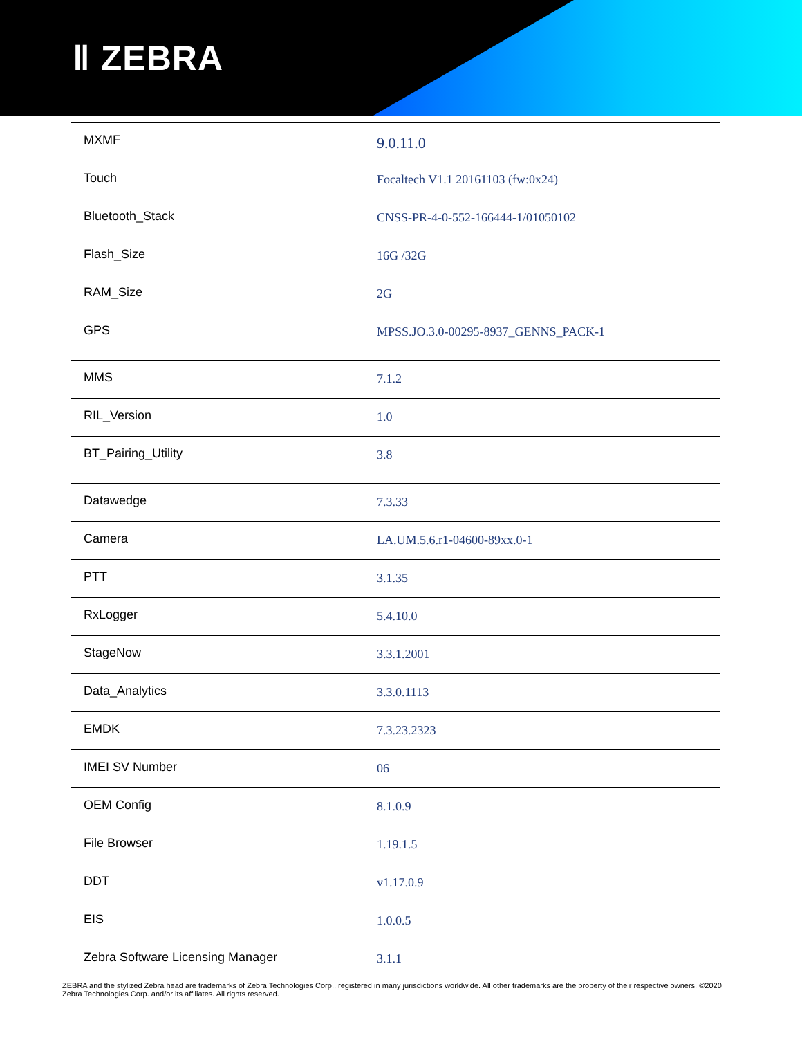ǁ ZEBRA
| MXMF | 9.0.11.0 |
| Touch | Focaltech V1.1 20161103 (fw:0x24) |
| Bluetooth_Stack | CNSS-PR-4-0-552-166444-1/01050102 |
| Flash_Size | 16G /32G |
| RAM_Size | 2G |
| GPS | MPSS.JO.3.0-00295-8937_GENNS_PACK-1 |
| MMS | 7.1.2 |
| RIL_Version | 1.0 |
| BT_Pairing_Utility | 3.8 |
| Datawedge | 7.3.33 |
| Camera | LA.UM.5.6.r1-04600-89xx.0-1 |
| PTT | 3.1.35 |
| RxLogger | 5.4.10.0 |
| StageNow | 3.3.1.2001 |
| Data_Analytics | 3.3.0.1113 |
| EMDK | 7.3.23.2323 |
| IMEI SV Number | 06 |
| OEM Config | 8.1.0.9 |
| File Browser | 1.19.1.5 |
| DDT | v1.17.0.9 |
| EIS | 1.0.0.5 |
| Zebra Software Licensing Manager | 3.1.1 |
ZEBRA and the stylized Zebra head are trademarks of Zebra Technologies Corp., registered in many jurisdictions worldwide. All other trademarks are the property of their respective owners. ©2020 Zebra Technologies Corp. and/or its affiliates. All rights reserved.